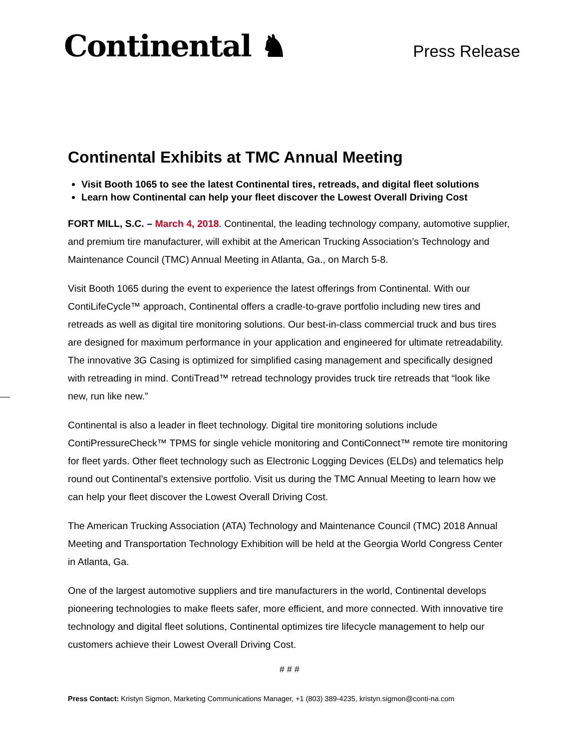Continental ♞
Press Release
Continental Exhibits at TMC Annual Meeting
Visit Booth 1065 to see the latest Continental tires, retreads, and digital fleet solutions
Learn how Continental can help your fleet discover the Lowest Overall Driving Cost
FORT MILL, S.C. – March 4, 2018. Continental, the leading technology company, automotive supplier, and premium tire manufacturer, will exhibit at the American Trucking Association’s Technology and Maintenance Council (TMC) Annual Meeting in Atlanta, Ga., on March 5-8.
Visit Booth 1065 during the event to experience the latest offerings from Continental. With our ContiLifeCycle™ approach, Continental offers a cradle-to-grave portfolio including new tires and retreads as well as digital tire monitoring solutions. Our best-in-class commercial truck and bus tires are designed for maximum performance in your application and engineered for ultimate retreadability. The innovative 3G Casing is optimized for simplified casing management and specifically designed with retreading in mind. ContiTread™ retread technology provides truck tire retreads that “look like new, run like new.”
Continental is also a leader in fleet technology. Digital tire monitoring solutions include ContiPressureCheck™ TPMS for single vehicle monitoring and ContiConnect™ remote tire monitoring for fleet yards. Other fleet technology such as Electronic Logging Devices (ELDs) and telematics help round out Continental’s extensive portfolio. Visit us during the TMC Annual Meeting to learn how we can help your fleet discover the Lowest Overall Driving Cost.
The American Trucking Association (ATA) Technology and Maintenance Council (TMC) 2018 Annual Meeting and Transportation Technology Exhibition will be held at the Georgia World Congress Center in Atlanta, Ga.
One of the largest automotive suppliers and tire manufacturers in the world, Continental develops pioneering technologies to make fleets safer, more efficient, and more connected. With innovative tire technology and digital fleet solutions, Continental optimizes tire lifecycle management to help our customers achieve their Lowest Overall Driving Cost.
# # #
Press Contact: Kristyn Sigmon, Marketing Communications Manager, +1 (803) 389-4235, kristyn.sigmon@conti-na.com